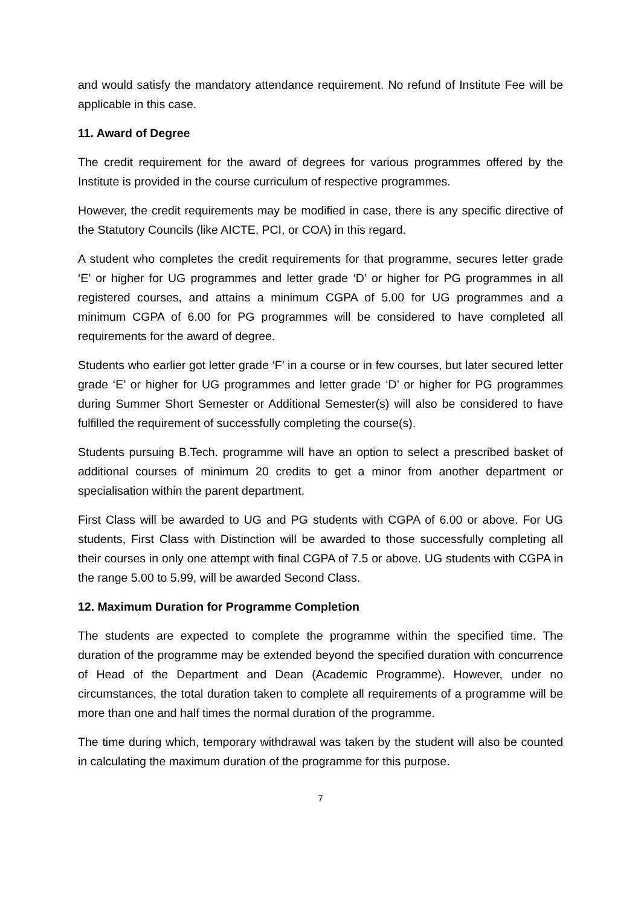and would satisfy the mandatory attendance requirement. No refund of Institute Fee will be applicable in this case.
11. Award of Degree
The credit requirement for the award of degrees for various programmes offered by the Institute is provided in the course curriculum of respective programmes.
However, the credit requirements may be modified in case, there is any specific directive of the Statutory Councils (like AICTE, PCI, or COA) in this regard.
A student who completes the credit requirements for that programme, secures letter grade ‘E’ or higher for UG programmes and letter grade ‘D’ or higher for PG programmes in all registered courses, and attains a minimum CGPA of 5.00 for UG programmes and a minimum CGPA of 6.00 for PG programmes will be considered to have completed all requirements for the award of degree.
Students who earlier got letter grade ‘F’ in a course or in few courses, but later secured letter grade ‘E’ or higher for UG programmes and letter grade ‘D’ or higher for PG programmes during Summer Short Semester or Additional Semester(s) will also be considered to have fulfilled the requirement of successfully completing the course(s).
Students pursuing B.Tech. programme will have an option to select a prescribed basket of additional courses of minimum 20 credits to get a minor from another department or specialisation within the parent department.
First Class will be awarded to UG and PG students with CGPA of 6.00 or above. For UG students, First Class with Distinction will be awarded to those successfully completing all their courses in only one attempt with final CGPA of 7.5 or above. UG students with CGPA in the range 5.00 to 5.99, will be awarded Second Class.
12. Maximum Duration for Programme Completion
The students are expected to complete the programme within the specified time. The duration of the programme may be extended beyond the specified duration with concurrence of Head of the Department and Dean (Academic Programme). However, under no circumstances, the total duration taken to complete all requirements of a programme will be more than one and half times the normal duration of the programme.
The time during which, temporary withdrawal was taken by the student will also be counted in calculating the maximum duration of the programme for this purpose.
7